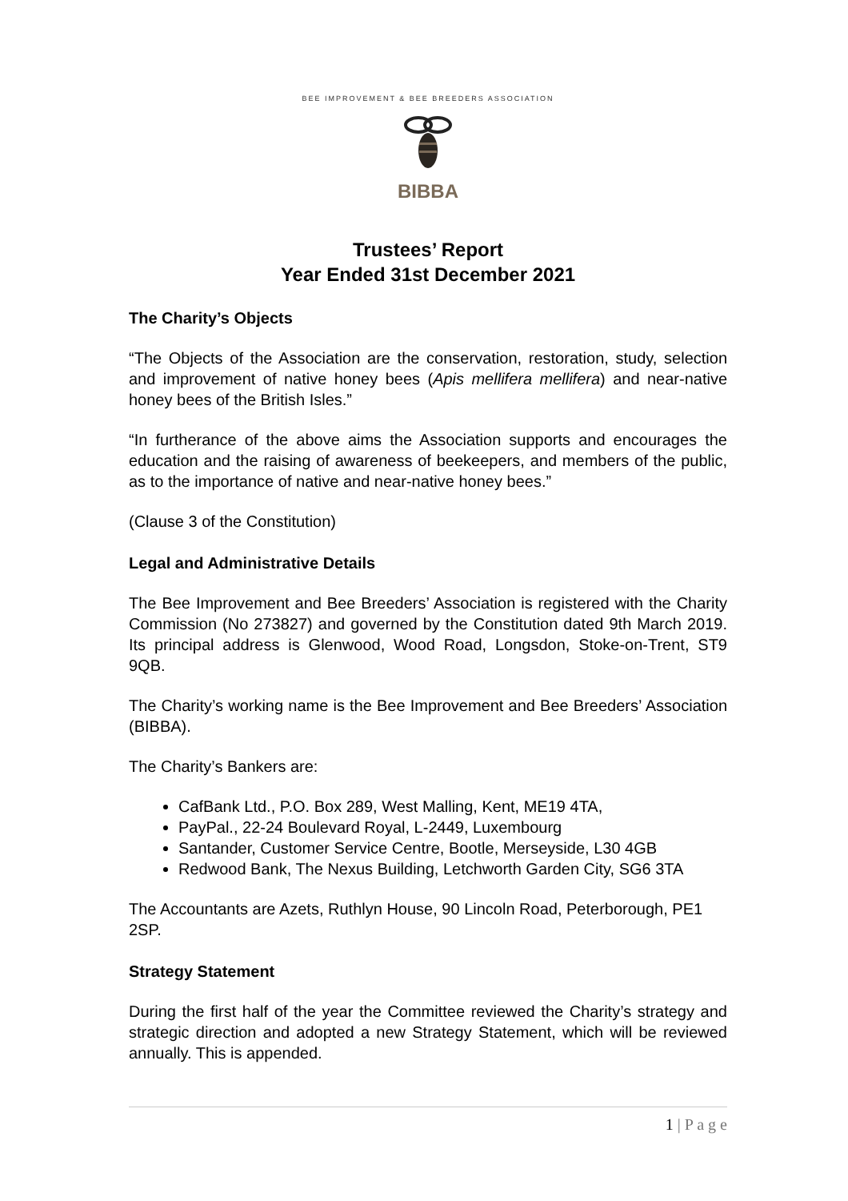BEE IMPROVEMENT & BEE BREEDERS ASSOCIATION
BIBBA
Trustees’ Report
Year Ended 31st December 2021
The Charity’s Objects
“The Objects of the Association are the conservation, restoration, study, selection and improvement of native honey bees (Apis mellifera mellifera) and near-native honey bees of the British Isles.”
“In furtherance of the above aims the Association supports and encourages the education and the raising of awareness of beekeepers, and members of the public, as to the importance of native and near-native honey bees.”
(Clause 3 of the Constitution)
Legal and Administrative Details
The Bee Improvement and Bee Breeders’ Association is registered with the Charity Commission (No 273827) and governed by the Constitution dated 9th March 2019. Its principal address is Glenwood, Wood Road, Longsdon, Stoke-on-Trent, ST9 9QB.
The Charity’s working name is the Bee Improvement and Bee Breeders’ Association (BIBBA).
The Charity’s Bankers are:
CafBank Ltd., P.O. Box 289, West Malling, Kent, ME19 4TA,
PayPal., 22-24 Boulevard Royal, L-2449, Luxembourg
Santander, Customer Service Centre, Bootle, Merseyside, L30 4GB
Redwood Bank, The Nexus Building, Letchworth Garden City, SG6 3TA
The Accountants are Azets, Ruthlyn House, 90 Lincoln Road, Peterborough, PE1 2SP.
Strategy Statement
During the first half of the year the Committee reviewed the Charity’s strategy and strategic direction and adopted a new Strategy Statement, which will be reviewed annually. This is appended.
1 | P a g e